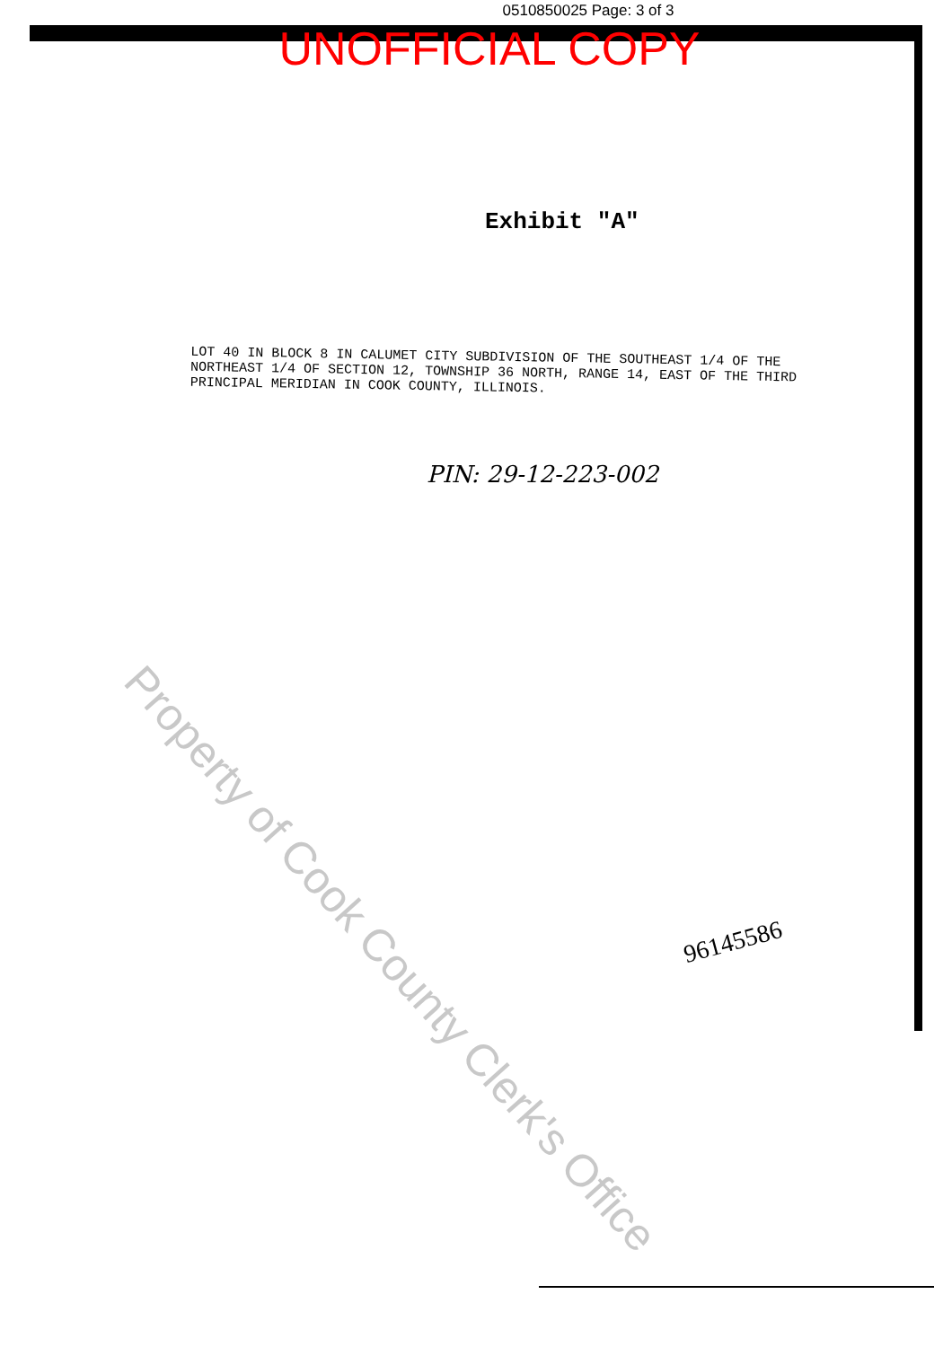0510850025 Page: 3 of 3
UNOFFICIAL COPY
Exhibit "A"
LOT 40 IN BLOCK 8 IN CALUMET CITY SUBDIVISION OF THE SOUTHEAST 1/4 OF THE NORTHEAST 1/4 OF SECTION 12, TOWNSHIP 36 NORTH, RANGE 14, EAST OF THE THIRD PRINCIPAL MERIDIAN IN COOK COUNTY, ILLINOIS.
PIN: 29-12-223-002
96145586
Property of Cook County Clerk's Office